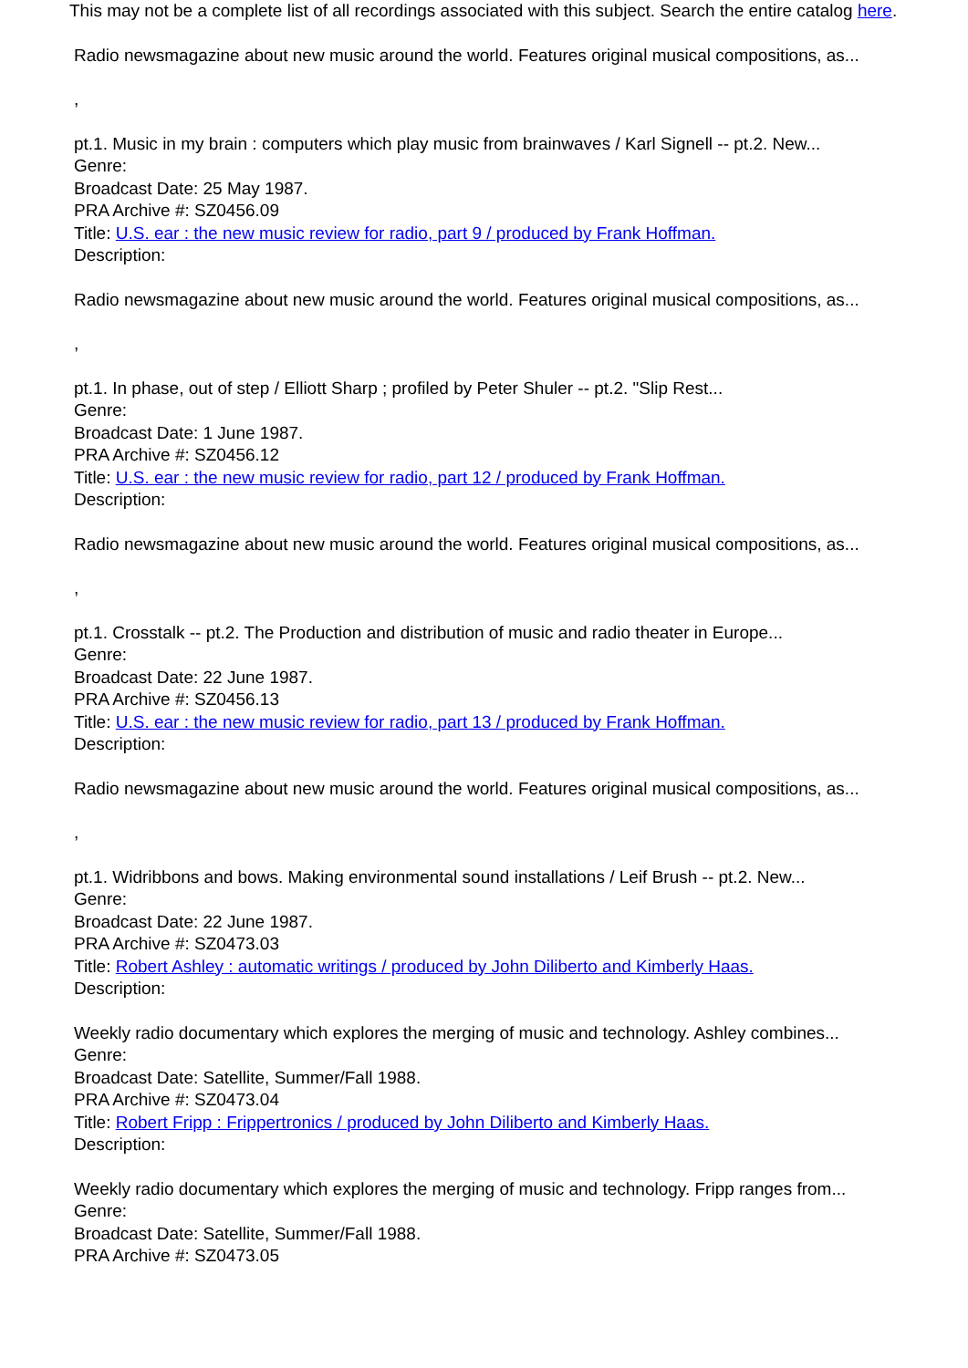This may not be a complete list of all recordings associated with this subject. Search the entire catalog here.
Radio newsmagazine about new music around the world. Features original musical compositions, as...
,
pt.1. Music in my brain : computers which play music from brainwaves / Karl Signell -- pt.2. New...
Genre:
Broadcast Date: 25 May 1987.
PRA Archive #: SZ0456.09
Title: U.S. ear : the new music review for radio, part 9 / produced by Frank Hoffman.
Description:
Radio newsmagazine about new music around the world. Features original musical compositions, as...
,
pt.1. In phase, out of step / Elliott Sharp ; profiled by Peter Shuler -- pt.2. "Slip Rest...
Genre:
Broadcast Date: 1 June 1987.
PRA Archive #: SZ0456.12
Title: U.S. ear : the new music review for radio, part 12 / produced by Frank Hoffman.
Description:
Radio newsmagazine about new music around the world. Features original musical compositions, as...
,
pt.1. Crosstalk -- pt.2. The Production and distribution of music and radio theater in Europe...
Genre:
Broadcast Date: 22 June 1987.
PRA Archive #: SZ0456.13
Title: U.S. ear : the new music review for radio, part 13 / produced by Frank Hoffman.
Description:
Radio newsmagazine about new music around the world. Features original musical compositions, as...
,
pt.1. Widribbons and bows. Making environmental sound installations / Leif Brush -- pt.2. New...
Genre:
Broadcast Date: 22 June 1987.
PRA Archive #: SZ0473.03
Title: Robert Ashley : automatic writings / produced by John Diliberto and Kimberly Haas.
Description:
Weekly radio documentary which explores the merging of music and technology. Ashley combines...
Genre:
Broadcast Date: Satellite, Summer/Fall 1988.
PRA Archive #: SZ0473.04
Title: Robert Fripp : Frippertronics / produced by John Diliberto and Kimberly Haas.
Description:
Weekly radio documentary which explores the merging of music and technology. Fripp ranges from...
Genre:
Broadcast Date: Satellite, Summer/Fall 1988.
PRA Archive #: SZ0473.05